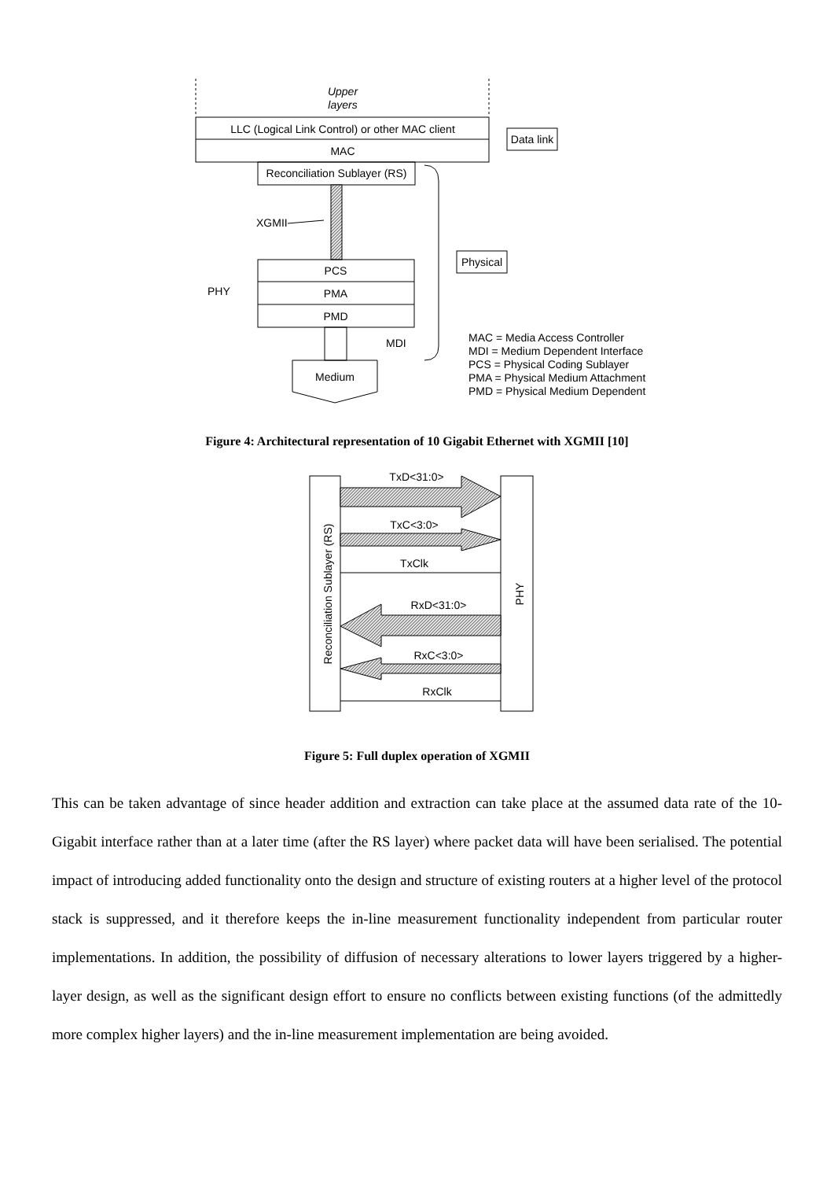Upper
layers
LLC (Logical Link Control) or other MAC client
MAC
Data link
Reconciliation Sublayer (RS)
XGMII
PCS
PMA
PMD
PHY
Physical
MDI
Medium
MAC = Media Access Controller
MDI = Medium Dependent Interface
PCS = Physical Coding Sublayer
PMA = Physical Medium Attachment
PMD = Physical Medium Dependent
Figure 4: Architectural representation of 10 Gigabit Ethernet with XGMII [10]
Reconciliation Sublayer (RS)
PHY
TxD<31:0>
TxC<3:0>
TxClk
RxD<31:0>
RxC<3:0>
RxClk
Figure 5: Full duplex operation of XGMII
This can be taken advantage of since header addition and extraction can take place at the assumed data rate of the 10-Gigabit interface rather than at a later time (after the RS layer) where packet data will have been serialised. The potential impact of introducing added functionality onto the design and structure of existing routers at a higher level of the protocol stack is suppressed, and it therefore keeps the in-line measurement functionality independent from particular router implementations. In addition, the possibility of diffusion of necessary alterations to lower layers triggered by a higher-layer design, as well as the significant design effort to ensure no conflicts between existing functions (of the admittedly more complex higher layers) and the in-line measurement implementation are being avoided.